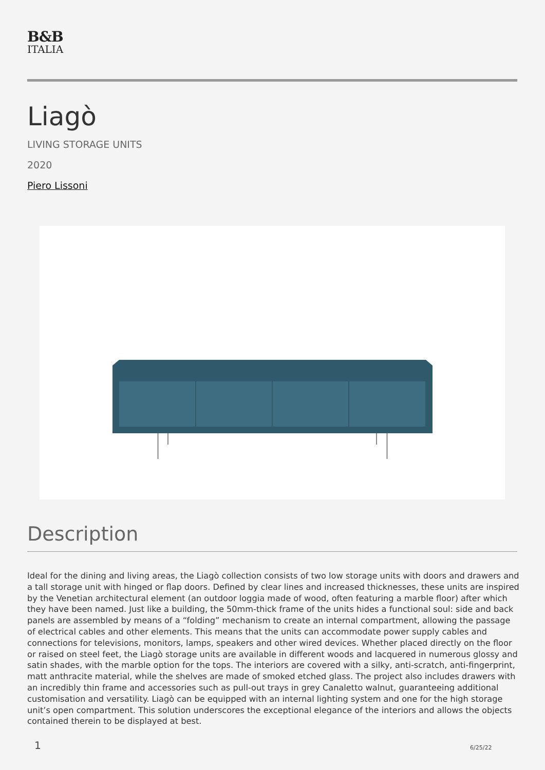B&B
ITALIA
Liagò
LIVING STORAGE UNITS
2020
Piero Lissoni
Description
Ideal for the dining and living areas, the Liagò collection consists of two low storage units with doors and drawers and a tall storage unit with hinged or flap doors. Defined by clear lines and increased thicknesses, these units are inspired by the Venetian architectural element (an outdoor loggia made of wood, often featuring a marble floor) after which they have been named. Just like a building, the 50mm-thick frame of the units hides a functional soul: side and back panels are assembled by means of a “folding” mechanism to create an internal compartment, allowing the passage of electrical cables and other elements. This means that the units can accommodate power supply cables and connections for televisions, monitors, lamps, speakers and other wired devices. Whether placed directly on the floor or raised on steel feet, the Liagò storage units are available in different woods and lacquered in numerous glossy and satin shades, with the marble option for the tops. The interiors are covered with a silky, anti-scratch, anti-fingerprint, matt anthracite material, while the shelves are made of smoked etched glass. The project also includes drawers with an incredibly thin frame and accessories such as pull-out trays in grey Canaletto walnut, guaranteeing additional customisation and versatility. Liagò can be equipped with an internal lighting system and one for the high storage unit’s open compartment. This solution underscores the exceptional elegance of the interiors and allows the objects contained therein to be displayed at best.
1 6/25/22